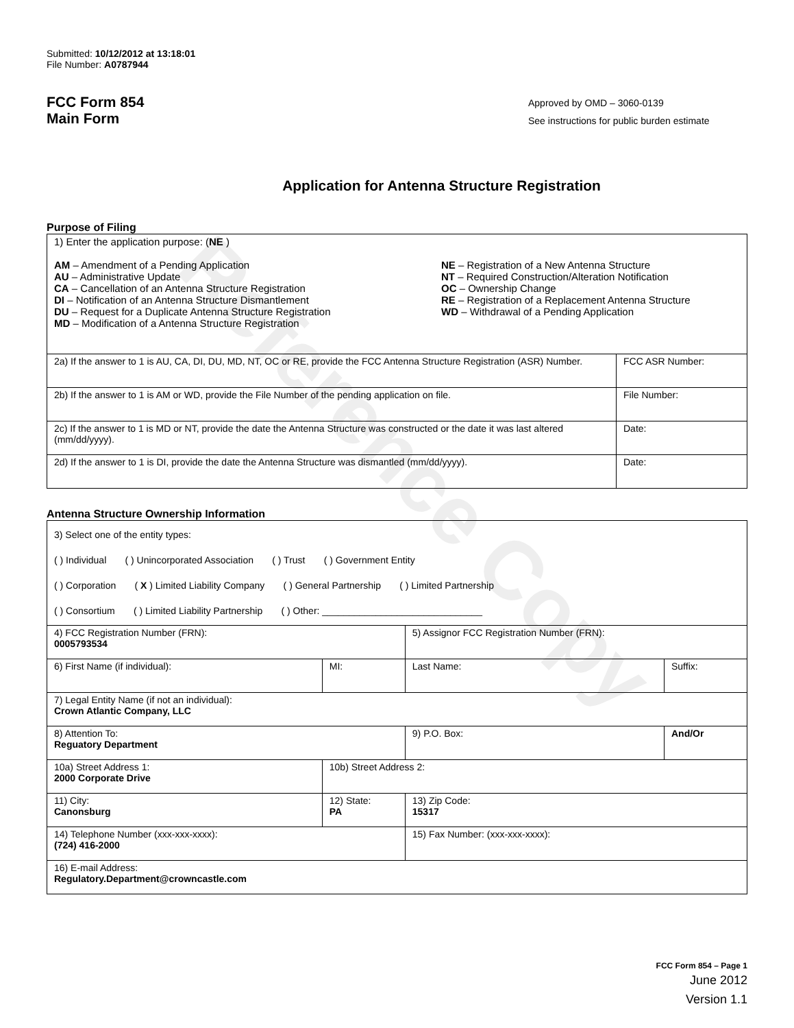Reference Copy
Submitted: 10/12/2012 at 13:18:01
File Number: A0787944
FCC Form 854
Main Form
Approved by OMD – 3060-0139
See instructions for public burden estimate
Application for Antenna Structure Registration
Purpose of Filing
| 1) Enter the application purpose: ( NE ) AM – Amendment of a Pending Application AU – Administrative Update CA – Cancellation of an Antenna Structure Registration DI – Notification of an Antenna Structure Dismantlement DU – Request for a Duplicate Antenna Structure Registration MD – Modification of a Antenna Structure Registration NE – Registration of a New Antenna Structure NT – Required Construction/Alteration Notification OC – Ownership Change RE – Registration of a Replacement Antenna Structure WD – Withdrawal of a Pending Application | |
| 2a) If the answer to 1 is AU, CA, DI, DU, MD, NT, OC or RE, provide the FCC Antenna Structure Registration (ASR) Number. | FCC ASR Number: |
| 2b) If the answer to 1 is AM or WD, provide the File Number of the pending application on file. | File Number: |
| 2c) If the answer to 1 is MD or NT, provide the date the Antenna Structure was constructed or the date it was last altered (mm/dd/yyyy). | Date: |
| 2d) If the answer to 1 is DI, provide the date the Antenna Structure was dismantled (mm/dd/yyyy). | Date: |
Antenna Structure Ownership Information
| 3) Select one of the entity types: ( ) Individual ( ) Unincorporated Association ( ) Trust ( ) Government Entity ( ) Corporation ( X ) Limited Liability Company ( ) General Partnership ( ) Limited Partnership ( ) Consortium ( ) Limited Liability Partnership ( ) Other: ______________________________ | | | |
| 4) FCC Registration Number (FRN): 0005793534 | | 5) Assignor FCC Registration Number (FRN): | |
| 6) First Name (if individual): | MI: | Last Name: | Suffix: |
| 7) Legal Entity Name (if not an individual): Crown Atlantic Company, LLC | | | |
| 8) Attention To: Reguatory Department | | 9) P.O. Box: | And/Or |
| 10a) Street Address 1: 2000 Corporate Drive | 10b) Street Address 2: | | |
| 11) City: Canonsburg | 12) State: PA | 13) Zip Code: 15317 | |
| 14) Telephone Number (xxx-xxx-xxxx): (724) 416-2000 | | 15) Fax Number: (xxx-xxx-xxxx): | |
| 16) E-mail Address: Regulatory.Department@crowncastle.com | | | |
FCC Form 854 – Page 1
June 2012
Version 1.1